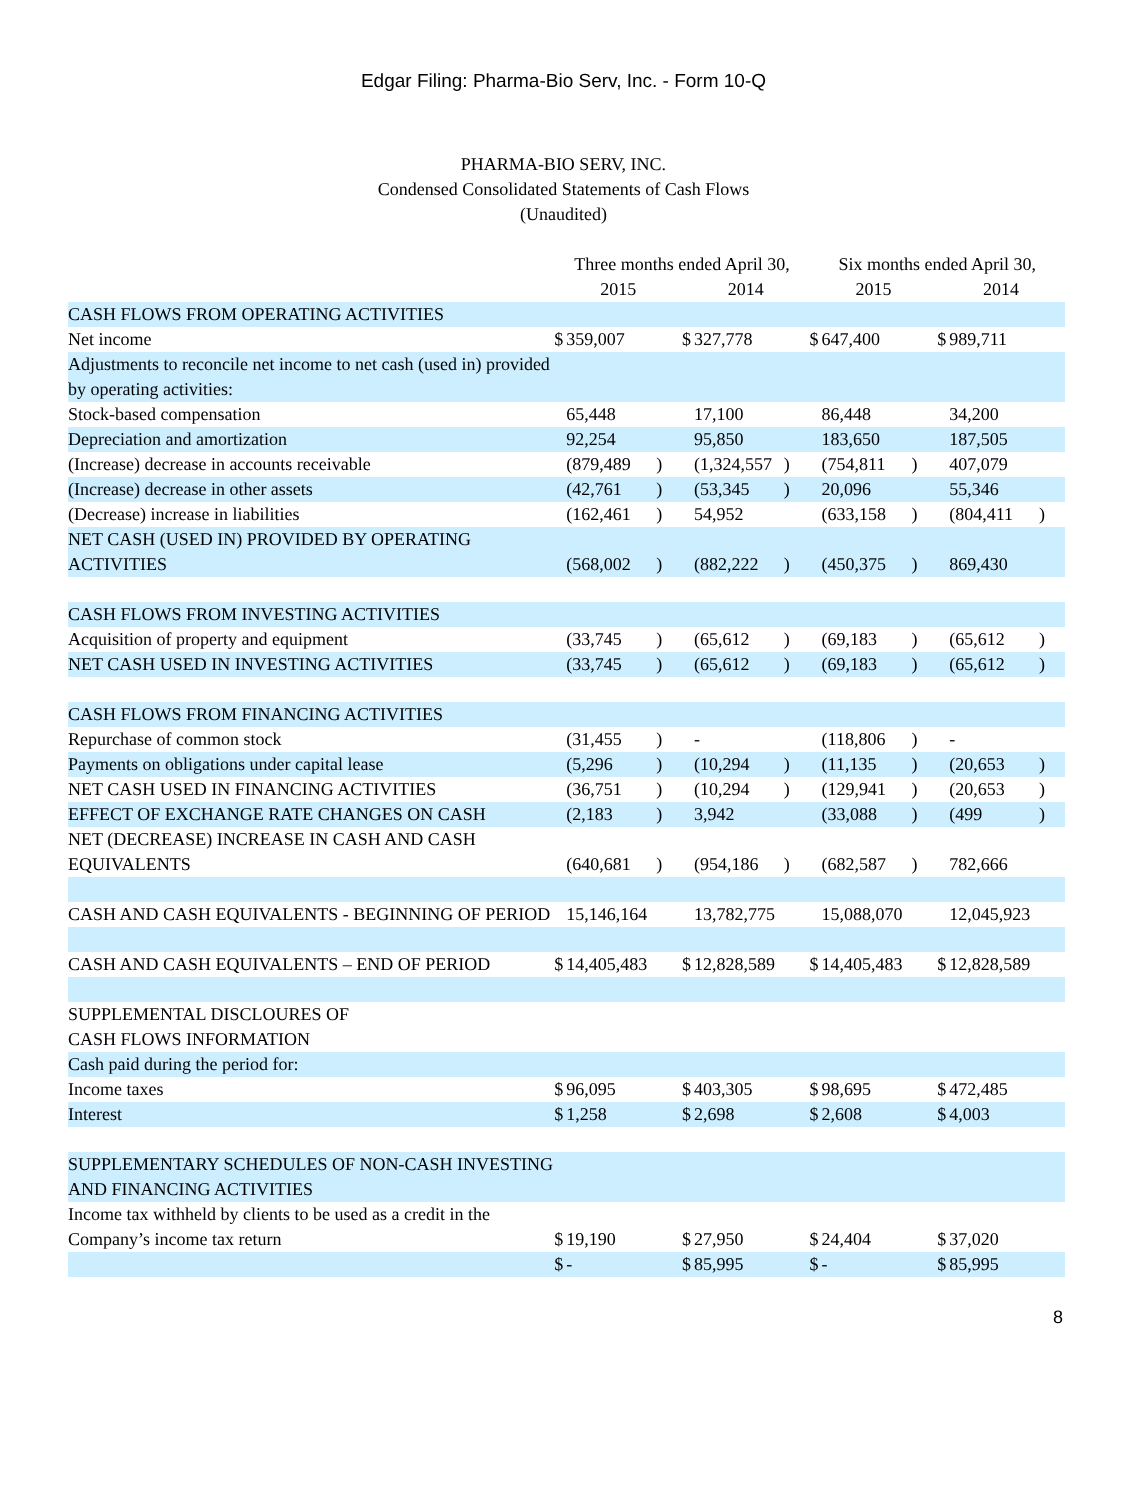Edgar Filing: Pharma-Bio Serv, Inc. - Form 10-Q
PHARMA-BIO SERV, INC.
Condensed Consolidated Statements of Cash Flows
(Unaudited)
| | Three months ended April 30, | | | | | | Six months ended April 30, | | | | | |
| --- | --- | --- | --- | --- | --- | --- | --- | --- | --- | --- | --- | --- |
| | 2015 | | | 2014 | | | 2015 | | | 2014 | | |
| CASH FLOWS FROM OPERATING ACTIVITIES | | | | | | | | | | | | |
| Net income | $ | 359,007 | | $ | 327,778 | | $ | 647,400 | | $ | 989,711 | |
| Adjustments to reconcile net income to net cash (used in) provided by operating activities: | | | | | | | | | | | | |
| Stock-based compensation | | 65,448 | | | 17,100 | | | 86,448 | | | 34,200 | |
| Depreciation and amortization | | 92,254 | | | 95,850 | | | 183,650 | | | 187,505 | |
| (Increase) decrease in accounts receivable | | (879,489 | ) | | (1,324,557 | ) | | (754,811 | ) | | 407,079 | |
| (Increase) decrease in other assets | | (42,761 | ) | | (53,345 | ) | | 20,096 | | | 55,346 | |
| (Decrease) increase in liabilities | | (162,461 | ) | | 54,952 | | | (633,158 | ) | | (804,411 | ) |
| NET CASH (USED IN) PROVIDED BY OPERATING ACTIVITIES | | (568,002 | ) | | (882,222 | ) | | (450,375 | ) | | 869,430 | |
| CASH FLOWS FROM INVESTING ACTIVITIES | | | | | | | | | | | | |
| Acquisition of property and equipment | | (33,745 | ) | | (65,612 | ) | | (69,183 | ) | | (65,612 | ) |
| NET CASH USED IN INVESTING ACTIVITIES | | (33,745 | ) | | (65,612 | ) | | (69,183 | ) | | (65,612 | ) |
| CASH FLOWS FROM FINANCING ACTIVITIES | | | | | | | | | | | | |
| Repurchase of common stock | | (31,455 | ) | | - | | | (118,806 | ) | | - | |
| Payments on obligations under capital lease | | (5,296 | ) | | (10,294 | ) | | (11,135 | ) | | (20,653 | ) |
| NET CASH USED IN FINANCING ACTIVITIES | | (36,751 | ) | | (10,294 | ) | | (129,941 | ) | | (20,653 | ) |
| EFFECT OF EXCHANGE RATE CHANGES ON CASH | | (2,183 | ) | | 3,942 | | | (33,088 | ) | | (499 | ) |
| NET (DECREASE) INCREASE IN CASH AND CASH EQUIVALENTS | | (640,681 | ) | | (954,186 | ) | | (682,587 | ) | | 782,666 | |
| CASH AND CASH EQUIVALENTS - BEGINNING OF PERIOD | | 15,146,164 | | | 13,782,775 | | | 15,088,070 | | | 12,045,923 | |
| CASH AND CASH EQUIVALENTS – END OF PERIOD | $ | 14,405,483 | | $ | 12,828,589 | | $ | 14,405,483 | | $ | 12,828,589 | |
| SUPPLEMENTAL DISCLOURES OF CASH FLOWS INFORMATION | | | | | | | | | | | | |
| Cash paid during the period for: | | | | | | | | | | | | |
| Income taxes | $ | 96,095 | | $ | 403,305 | | $ | 98,695 | | $ | 472,485 | |
| Interest | $ | 1,258 | | $ | 2,698 | | $ | 2,608 | | $ | 4,003 | |
| SUPPLEMENTARY SCHEDULES OF NON-CASH INVESTING AND FINANCING ACTIVITIES | | | | | | | | | | | | |
| Income tax withheld by clients to be used as a credit in the Company’s income tax return | $ | 19,190 | | $ | 27,950 | | $ | 24,404 | | $ | 37,020 | |
| | $ | - | | $ | 85,995 | | $ | - | | $ | 85,995 | |
8